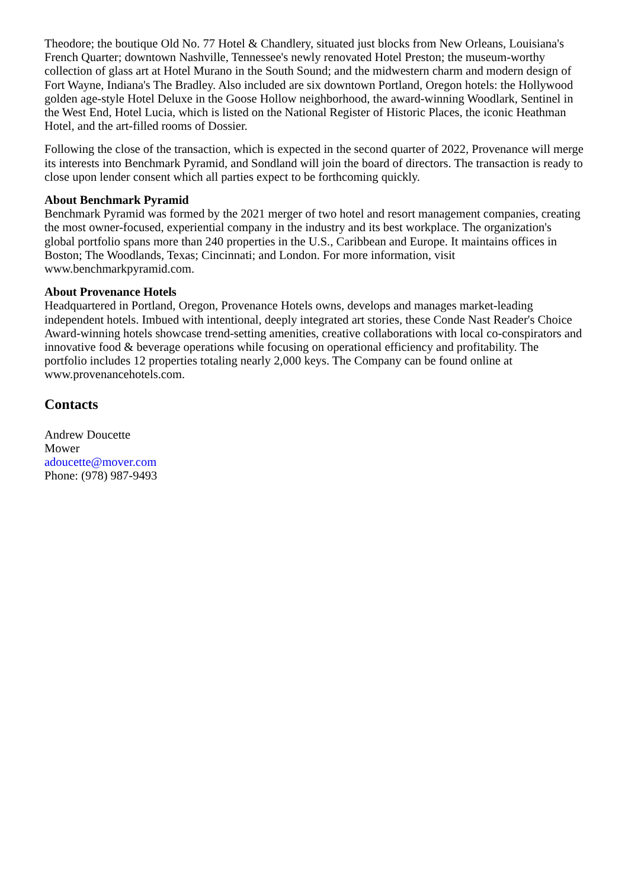Theodore; the boutique Old No. 77 Hotel & Chandlery, situated just blocks from New Orleans, Louisiana's French Quarter; downtown Nashville, Tennessee's newly renovated Hotel Preston; the museum-worthy collection of glass art at Hotel Murano in the South Sound; and the midwestern charm and modern design of Fort Wayne, Indiana's The Bradley. Also included are six downtown Portland, Oregon hotels: the Hollywood golden age-style Hotel Deluxe in the Goose Hollow neighborhood, the award-winning Woodlark, Sentinel in the West End, Hotel Lucia, which is listed on the National Register of Historic Places, the iconic Heathman Hotel, and the art-filled rooms of Dossier.
Following the close of the transaction, which is expected in the second quarter of 2022, Provenance will merge its interests into Benchmark Pyramid, and Sondland will join the board of directors. The transaction is ready to close upon lender consent which all parties expect to be forthcoming quickly.
About Benchmark Pyramid
Benchmark Pyramid was formed by the 2021 merger of two hotel and resort management companies, creating the most owner-focused, experiential company in the industry and its best workplace. The organization's global portfolio spans more than 240 properties in the U.S., Caribbean and Europe. It maintains offices in Boston; The Woodlands, Texas; Cincinnati; and London. For more information, visit www.benchmarkpyramid.com.
About Provenance Hotels
Headquartered in Portland, Oregon, Provenance Hotels owns, develops and manages market-leading independent hotels. Imbued with intentional, deeply integrated art stories, these Conde Nast Reader's Choice Award-winning hotels showcase trend-setting amenities, creative collaborations with local co-conspirators and innovative food & beverage operations while focusing on operational efficiency and profitability. The portfolio includes 12 properties totaling nearly 2,000 keys. The Company can be found online at www.provenancehotels.com.
Contacts
Andrew Doucette
Mower
adoucette@mover.com
Phone: (978) 987-9493